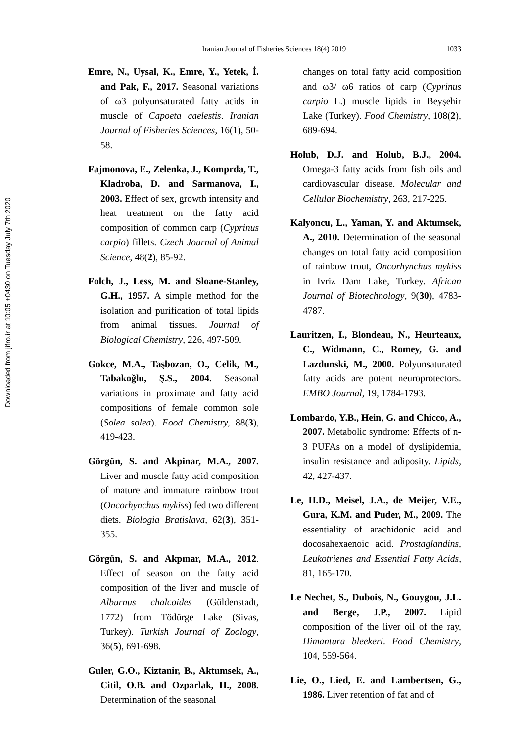Downloaded from jifro.ir at 10:05 +0430 on Tuesday July 7th 2020
Iranian Journal of Fisheries Sciences 18(4) 2019 1033
Emre, N., Uysal, K., Emre, Y., Yetek, İ. and Pak, F., 2017. Seasonal variations of ω3 polyunsaturated fatty acids in muscle of Capoeta caelestis. Iranian Journal of Fisheries Sciences, 16(1), 50-58.
Fajmonova, E., Zelenka, J., Komprda, T., Kladroba, D. and Sarmanova, I., 2003. Effect of sex, growth intensity and heat treatment on the fatty acid composition of common carp (Cyprinus carpio) fillets. Czech Journal of Animal Science, 48(2), 85-92.
Folch, J., Less, M. and Sloane-Stanley, G.H., 1957. A simple method for the isolation and purification of total lipids from animal tissues. Journal of Biological Chemistry, 226, 497-509.
Gokce, M.A., Taşbozan, O., Celik, M., Tabakoğlu, Ş.S., 2004. Seasonal variations in proximate and fatty acid compositions of female common sole (Solea solea). Food Chemistry, 88(3), 419-423.
Görgün, S. and Akpinar, M.A., 2007. Liver and muscle fatty acid composition of mature and immature rainbow trout (Oncorhynchus mykiss) fed two different diets. Biologia Bratislava, 62(3), 351-355.
Görgün, S. and Akpınar, M.A., 2012. Effect of season on the fatty acid composition of the liver and muscle of Alburnus chalcoides (Güldenstadt, 1772) from Tödürge Lake (Sivas, Turkey). Turkish Journal of Zoology, 36(5), 691-698.
Guler, G.O., Kiztanir, B., Aktumsek, A., Citil, O.B. and Ozparlak, H., 2008. Determination of the seasonal
changes on total fatty acid composition and ω3/ ω6 ratios of carp (Cyprinus carpio L.) muscle lipids in Beyşehir Lake (Turkey). Food Chemistry, 108(2), 689-694.
Holub, D.J. and Holub, B.J., 2004. Omega-3 fatty acids from fish oils and cardiovascular disease. Molecular and Cellular Biochemistry, 263, 217-225.
Kalyoncu, L., Yaman, Y. and Aktumsek, A., 2010. Determination of the seasonal changes on total fatty acid composition of rainbow trout, Oncorhynchus mykiss in Ivriz Dam Lake, Turkey. African Journal of Biotechnology, 9(30), 4783-4787.
Lauritzen, I., Blondeau, N., Heurteaux, C., Widmann, C., Romey, G. and Lazdunski, M., 2000. Polyunsaturated fatty acids are potent neuroprotectors. EMBO Journal, 19, 1784-1793.
Lombardo, Y.B., Hein, G. and Chicco, A., 2007. Metabolic syndrome: Effects of n-3 PUFAs on a model of dyslipidemia, insulin resistance and adiposity. Lipids, 42, 427-437.
Le, H.D., Meisel, J.A., de Meijer, V.E., Gura, K.M. and Puder, M., 2009. The essentiality of arachidonic acid and docosahexaenoic acid. Prostaglandins, Leukotrienes and Essential Fatty Acids, 81, 165-170.
Le Nechet, S., Dubois, N., Gouygou, J.L. and Berge, J.P., 2007. Lipid composition of the liver oil of the ray, Himantura bleekeri. Food Chemistry, 104, 559-564.
Lie, O., Lied, E. and Lambertsen, G., 1986. Liver retention of fat and of